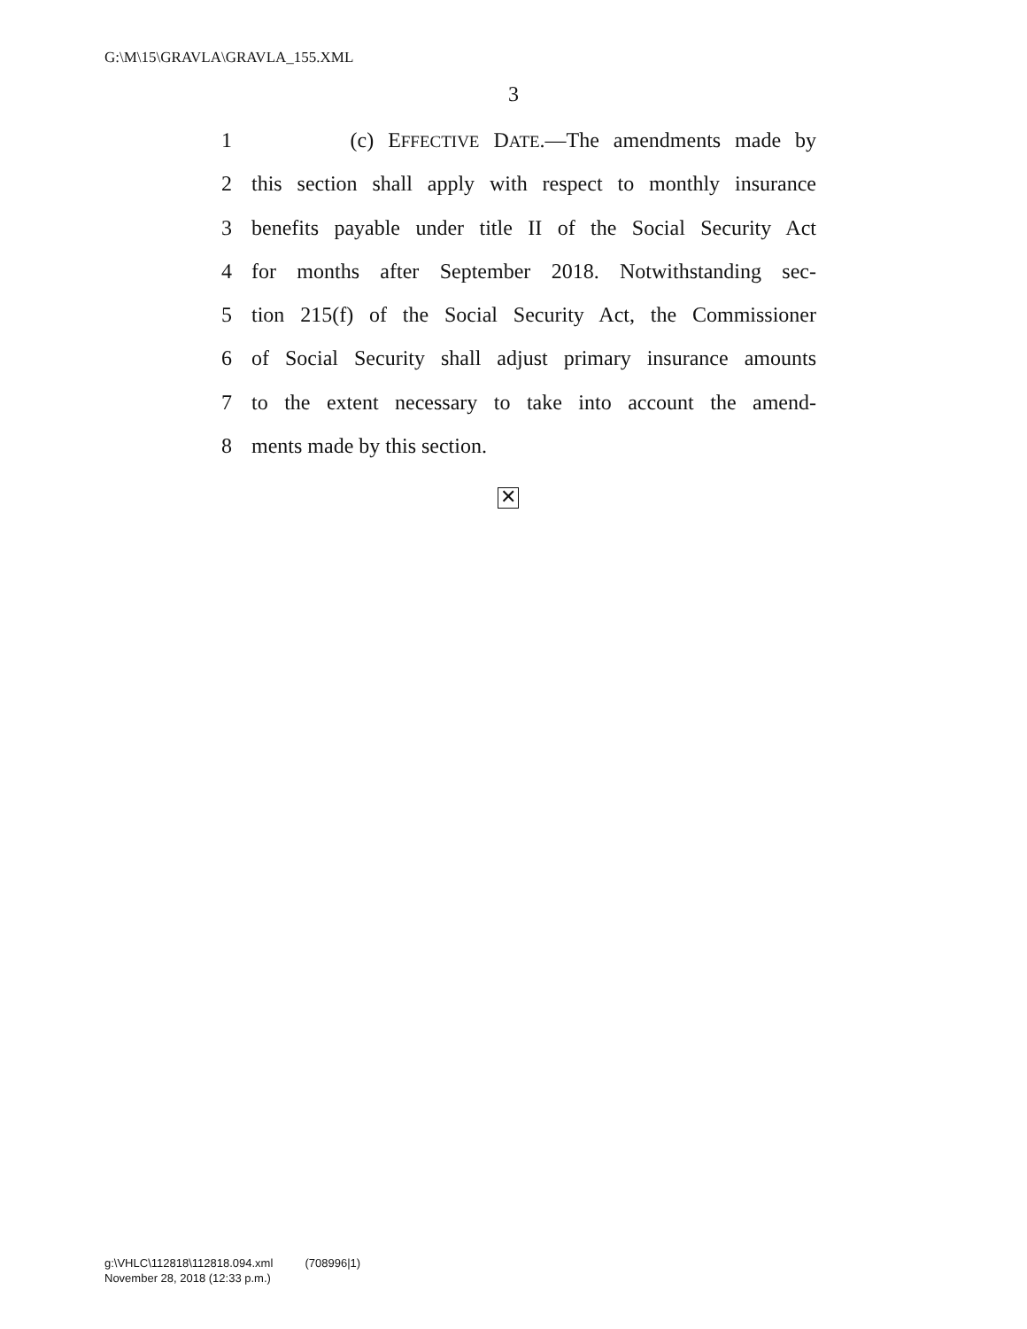G:\M\15\GRAVLA\GRAVLA_155.XML
3
1 (c) EFFECTIVE DATE.—The amendments made by
2 this section shall apply with respect to monthly insurance
3 benefits payable under title II of the Social Security Act
4 for months after September 2018. Notwithstanding sec-
5 tion 215(f) of the Social Security Act, the Commissioner
6 of Social Security shall adjust primary insurance amounts
7 to the extent necessary to take into account the amend-
8 ments made by this section.
✕
g:\VHLC\112818\112818.094.xml (708996|1)
November 28, 2018 (12:33 p.m.)